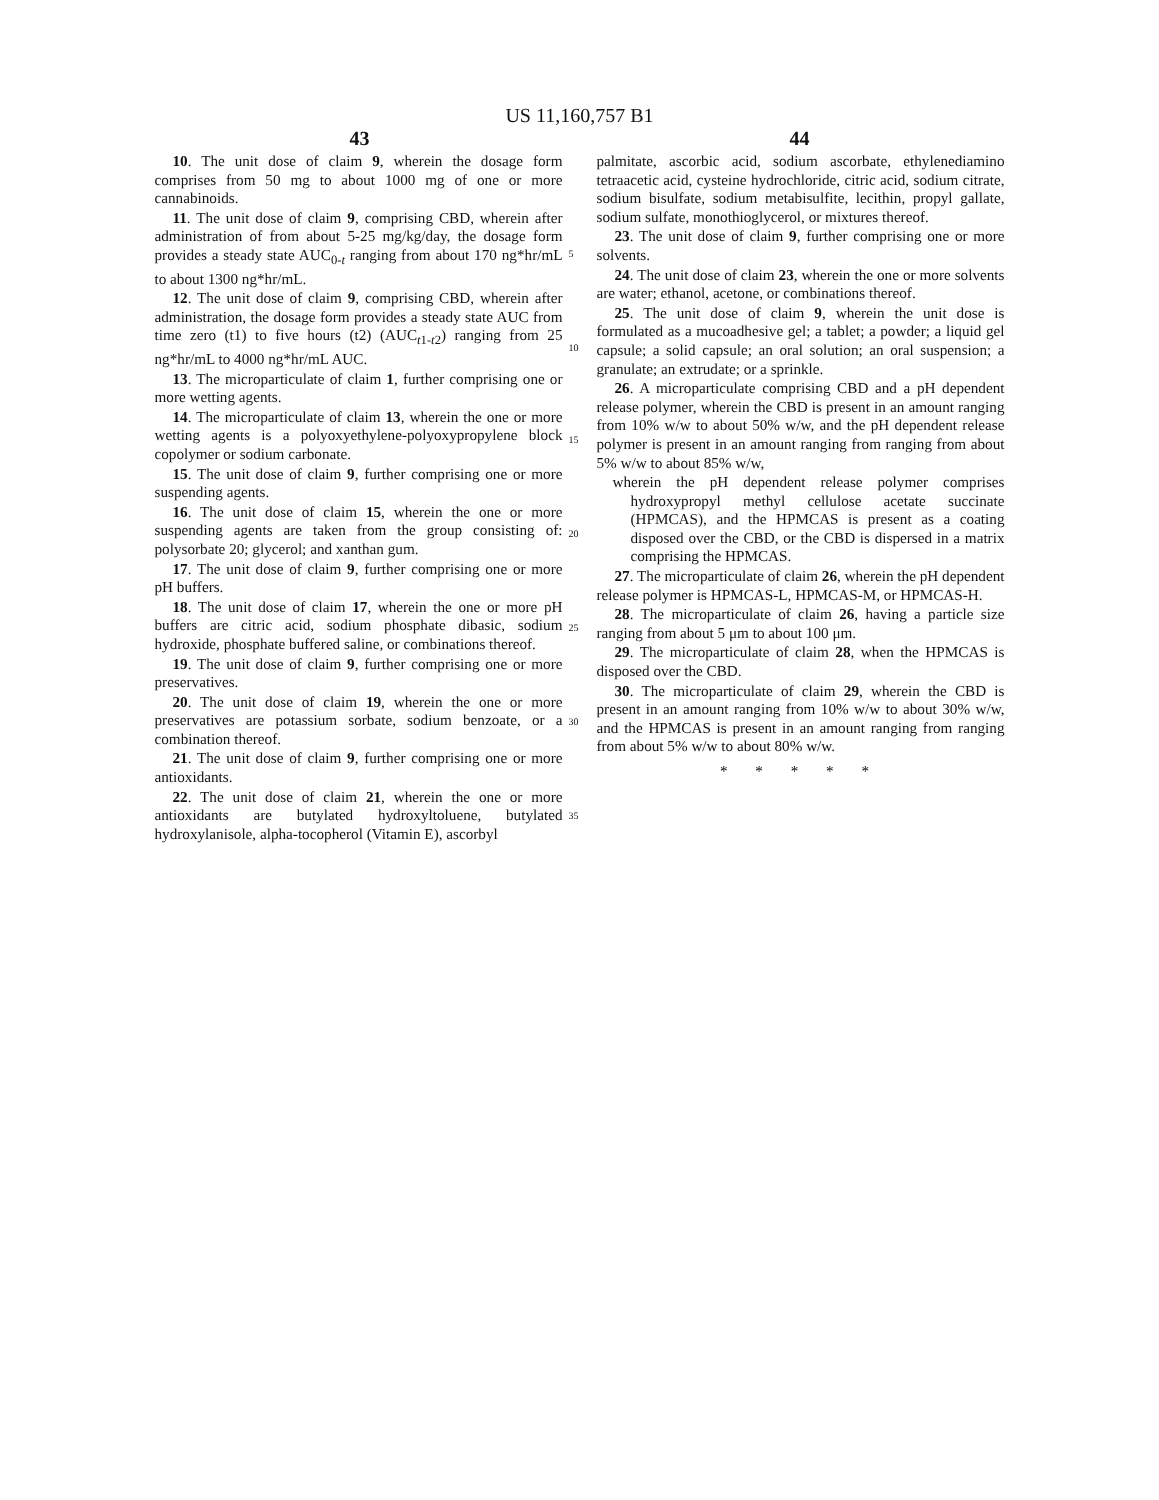US 11,160,757 B1
43 44
10. The unit dose of claim 9, wherein the dosage form comprises from 50 mg to about 1000 mg of one or more cannabinoids.
11. The unit dose of claim 9, comprising CBD, wherein after administration of from about 5-25 mg/kg/day, the dosage form provides a steady state AUC<sub>0-t</sub> ranging from about 170 ng*hr/mL to about 1300 ng*hr/mL.
12. The unit dose of claim 9, comprising CBD, wherein after administration, the dosage form provides a steady state AUC from time zero (t1) to five hours (t2) (AUC<sub>t1-t2</sub>) ranging from 25 ng*hr/mL to 4000 ng*hr/mL AUC.
13. The microparticulate of claim 1, further comprising one or more wetting agents.
14. The microparticulate of claim 13, wherein the one or more wetting agents is a polyoxyethylene-polyoxypropylene block copolymer or sodium carbonate.
15. The unit dose of claim 9, further comprising one or more suspending agents.
16. The unit dose of claim 15, wherein the one or more suspending agents are taken from the group consisting of: polysorbate 20; glycerol; and xanthan gum.
17. The unit dose of claim 9, further comprising one or more pH buffers.
18. The unit dose of claim 17, wherein the one or more pH buffers are citric acid, sodium phosphate dibasic, sodium hydroxide, phosphate buffered saline, or combinations thereof.
19. The unit dose of claim 9, further comprising one or more preservatives.
20. The unit dose of claim 19, wherein the one or more preservatives are potassium sorbate, sodium benzoate, or a combination thereof.
21. The unit dose of claim 9, further comprising one or more antioxidants.
22. The unit dose of claim 21, wherein the one or more antioxidants are butylated hydroxyltoluene, butylated hydroxylanisole, alpha-tocopherol (Vitamin E), ascorbyl
5
10
15
20
25
30
35
palmitate, ascorbic acid, sodium ascorbate, ethylenediamino tetraacetic acid, cysteine hydrochloride, citric acid, sodium citrate, sodium bisulfate, sodium metabisulfite, lecithin, propyl gallate, sodium sulfate, monothioglycerol, or mixtures thereof.
23. The unit dose of claim 9, further comprising one or more solvents.
24. The unit dose of claim 23, wherein the one or more solvents are water; ethanol, acetone, or combinations thereof.
25. The unit dose of claim 9, wherein the unit dose is formulated as a mucoadhesive gel; a tablet; a powder; a liquid gel capsule; a solid capsule; an oral solution; an oral suspension; a granulate; an extrudate; or a sprinkle.
26. A microparticulate comprising CBD and a pH dependent release polymer, wherein the CBD is present in an amount ranging from 10% w/w to about 50% w/w, and the pH dependent release polymer is present in an amount ranging from ranging from about 5% w/w to about 85% w/w,
wherein the pH dependent release polymer comprises hydroxypropyl methyl cellulose acetate succinate (HPMCAS), and the HPMCAS is present as a coating disposed over the CBD, or the CBD is dispersed in a matrix comprising the HPMCAS.
27. The microparticulate of claim 26, wherein the pH dependent release polymer is HPMCAS-L, HPMCAS-M, or HPMCAS-H.
28. The microparticulate of claim 26, having a particle size ranging from about 5 μm to about 100 μm.
29. The microparticulate of claim 28, when the HPMCAS is disposed over the CBD.
30. The microparticulate of claim 29, wherein the CBD is present in an amount ranging from 10% w/w to about 30% w/w, and the HPMCAS is present in an amount ranging from ranging from about 5% w/w to about 80% w/w.
* * * * *